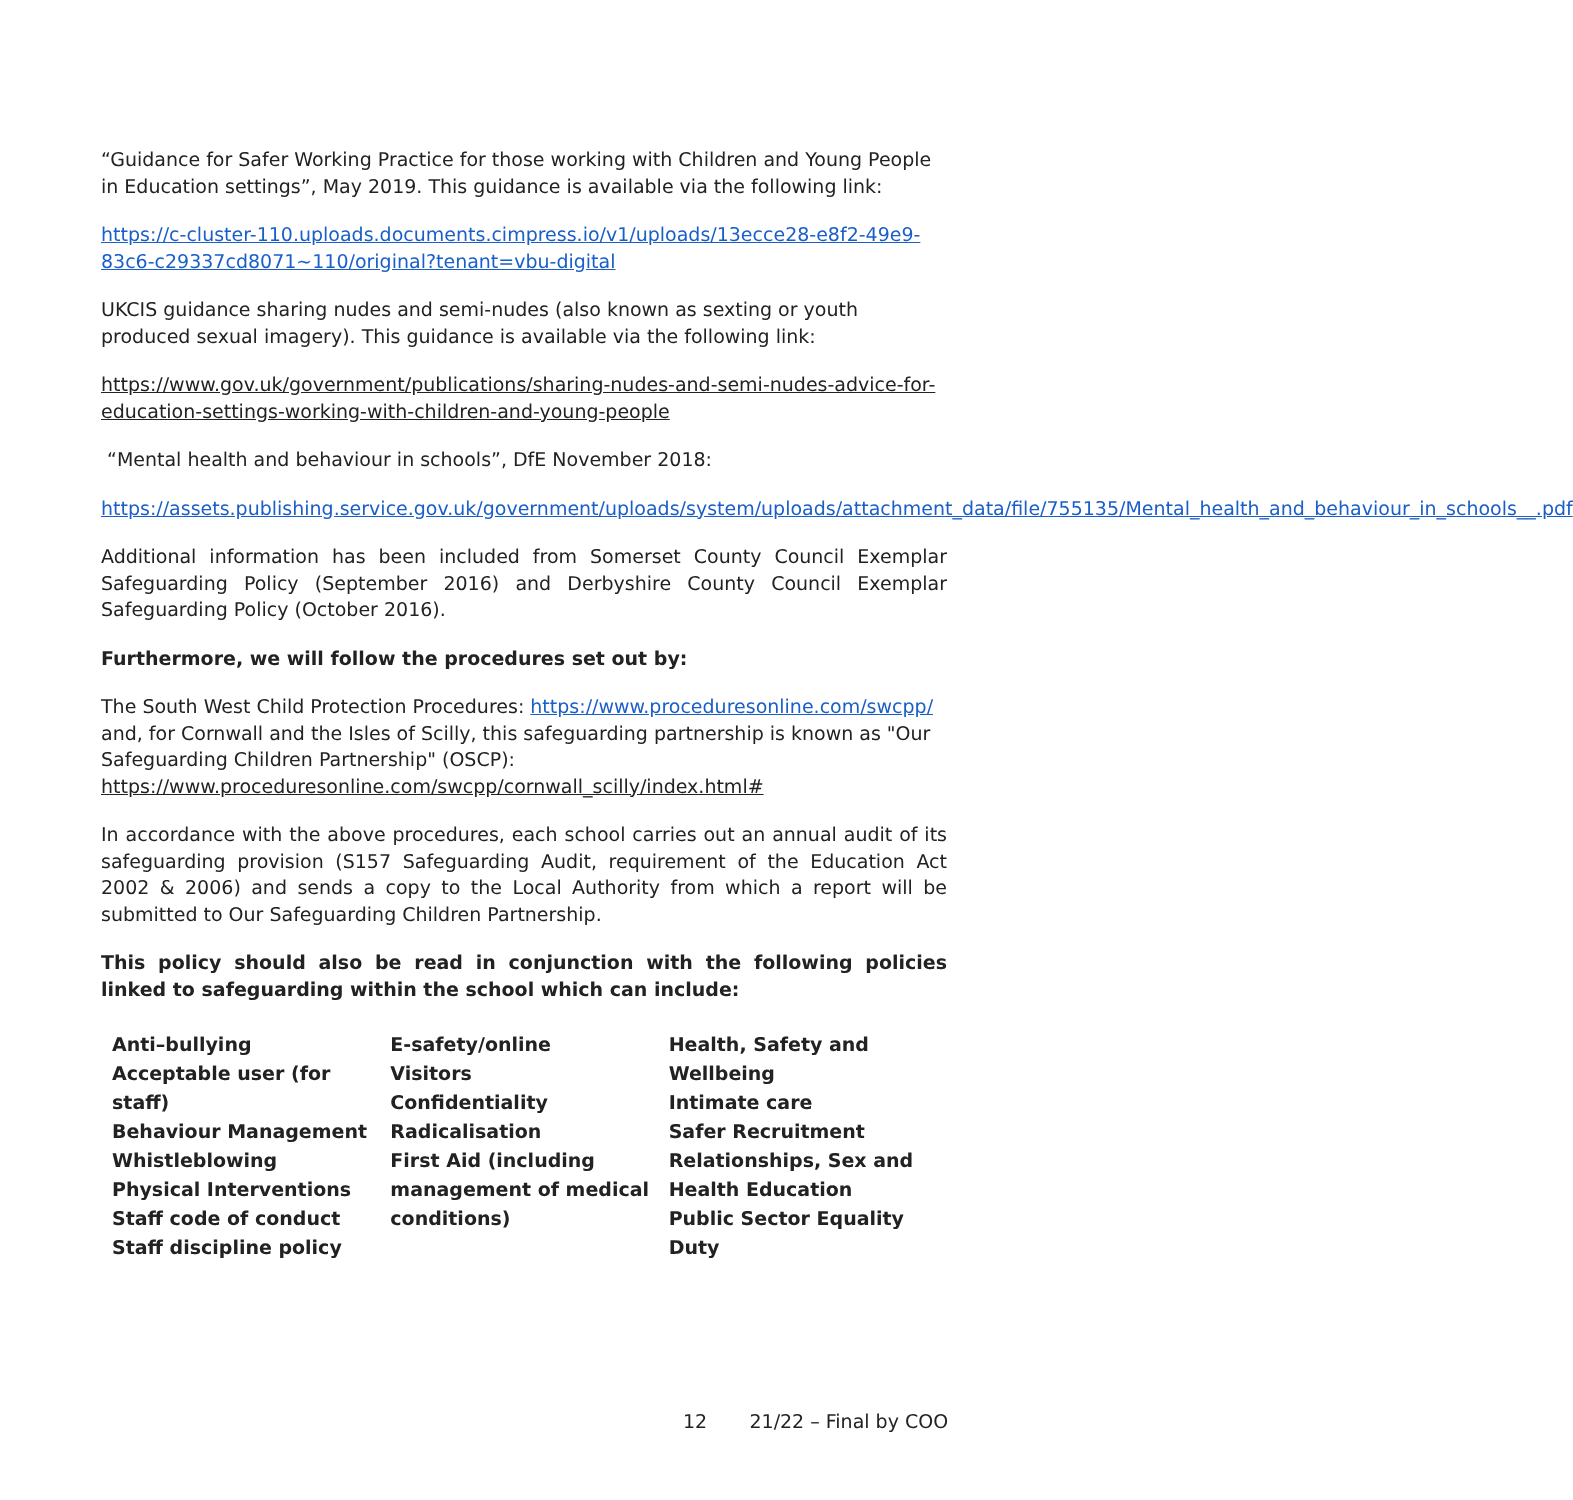“Guidance for Safer Working Practice for those working with Children and Young People in Education settings”, May 2019. This guidance is available via the following link:
https://c-cluster-110.uploads.documents.cimpress.io/v1/uploads/13ecce28-e8f2-49e9-83c6-c29337cd8071~110/original?tenant=vbu-digital
UKCIS guidance sharing nudes and semi-nudes (also known as sexting or youth produced sexual imagery). This guidance is available via the following link:
https://www.gov.uk/government/publications/sharing-nudes-and-semi-nudes-advice-for-education-settings-working-with-children-and-young-people
“Mental health and behaviour in schools”, DfE November 2018:
https://assets.publishing.service.gov.uk/government/uploads/system/uploads/attachment_data/file/755135/Mental_health_and_behaviour_in_schools__.pdf
Additional information has been included from Somerset County Council Exemplar Safeguarding Policy (September 2016) and Derbyshire County Council Exemplar Safeguarding Policy (October 2016).
Furthermore, we will follow the procedures set out by:
The South West Child Protection Procedures: https://www.proceduresonline.com/swcpp/ and, for Cornwall and the Isles of Scilly, this safeguarding partnership is known as "Our Safeguarding Children Partnership" (OSCP): https://www.proceduresonline.com/swcpp/cornwall_scilly/index.html#
In accordance with the above procedures, each school carries out an annual audit of its safeguarding provision (S157 Safeguarding Audit, requirement of the Education Act 2002 & 2006) and sends a copy to the Local Authority from which a report will be submitted to Our Safeguarding Children Partnership.
This policy should also be read in conjunction with the following policies linked to safeguarding within the school which can include:
Anti–bullying
Acceptable user (for staff)
Behaviour Management
Whistleblowing
Physical Interventions
Staff code of conduct
Staff discipline policy
E-safety/online
Visitors
Confidentiality
Radicalisation
First Aid (including management of medical conditions)
Health, Safety and Wellbeing
Intimate care
Safer Recruitment
Relationships, Sex and Health Education
Public Sector Equality Duty
12 21/22 – Final by COO